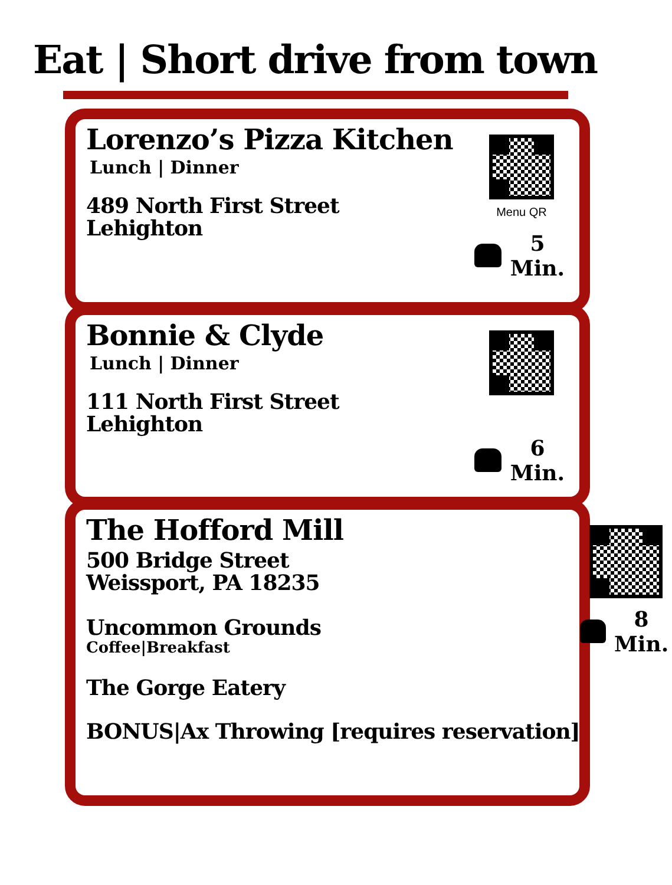Eat | Short drive from town
Lorenzo’s Pizza Kitchen
Lunch | Dinner
489 North First Street
Lehighton
Menu QR
5 Min.
Bonnie & Clyde
Lunch | Dinner
111 North First Street
Lehighton
6 Min.
The Hofford Mill
500 Bridge Street
Weissport, PA 18235
Uncommon Grounds
Coffee|Breakfast
The Gorge Eatery
BONUS|Ax Throwing [requires reservation]
8 Min.